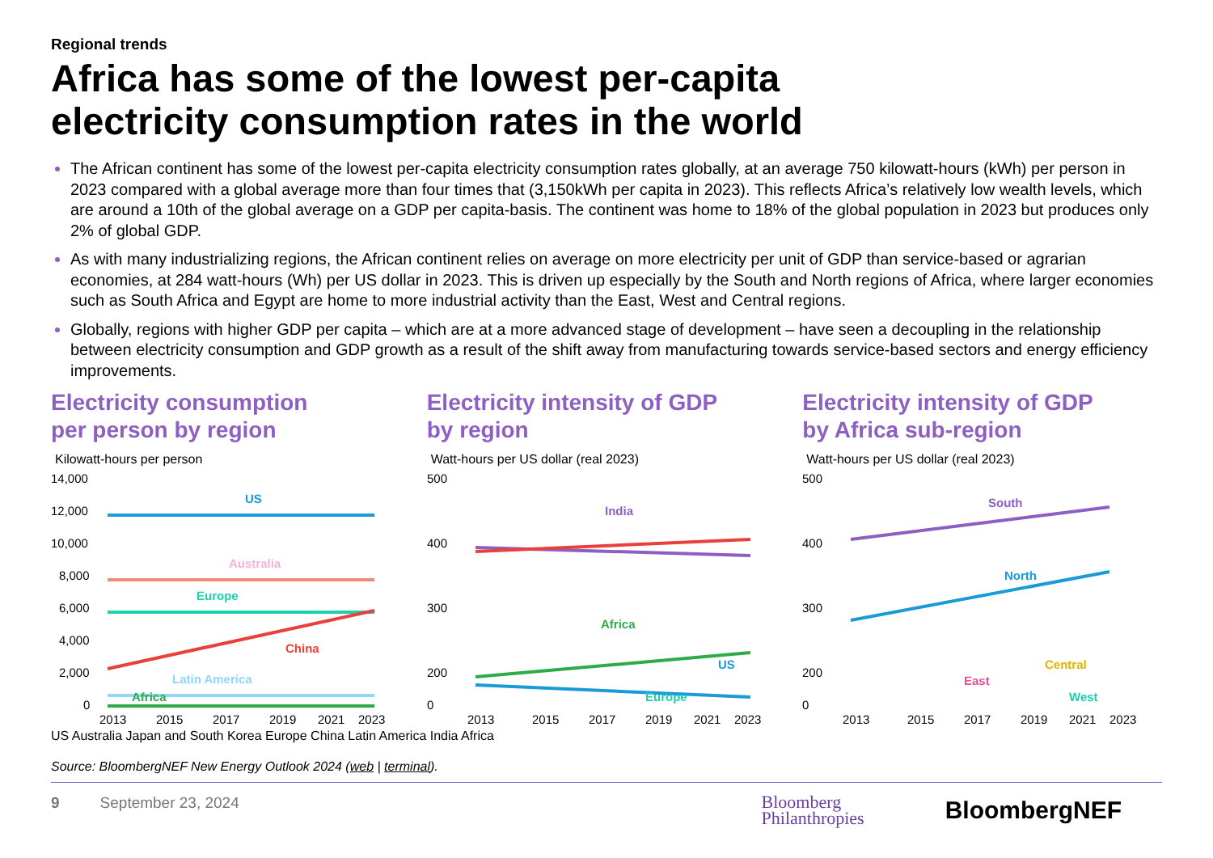Regional trends
Africa has some of the lowest per-capita
electricity consumption rates in the world
The African continent has some of the lowest per-capita electricity consumption rates globally, at an average 750 kilowatt-hours (kWh) per person in 2023 compared with a global average more than four times that (3,150kWh per capita in 2023). This reflects Africa’s relatively low wealth levels, which are around a 10th of the global average on a GDP per capita-basis. The continent was home to 18% of the global population in 2023 but produces only 2% of global GDP.
As with many industrializing regions, the African continent relies on average on more electricity per unit of GDP than service-based or agrarian economies, at 284 watt-hours (Wh) per US dollar in 2023. This is driven up especially by the South and North regions of Africa, where larger economies such as South Africa and Egypt are home to more industrial activity than the East, West and Central regions.
Globally, regions with higher GDP per capita – which are at a more advanced stage of development – have seen a decoupling in the relationship between electricity consumption and GDP growth as a result of the shift away from manufacturing towards service-based sectors and energy efficiency improvements.
Electricity consumption
per person by region
Kilowatt-hours per person
14,000
12,000
10,000
8,000
6,000
4,000
2,000
0
US
Australia
Europe
China
Latin America
Africa
2013
2015
2017
2019
2021
2023
Electricity intensity of GDP
by region
Watt-hours per US dollar (real 2023)
500
400
300
200
0
India
Africa
US
Europe
2013
2015
2017
2019
2021
2023
Electricity intensity of GDP
by Africa sub-region
Watt-hours per US dollar (real 2023)
500
400
300
200
0
South
North
Central
East
West
2013
2015
2017
2019
2021
2023
US Australia Japan and South Korea Europe China Latin America India Africa
Source: BloombergNEF New Energy Outlook 2024 (web | terminal).
9 September 23, 2024
Bloomberg
Philanthropies BloombergNEF